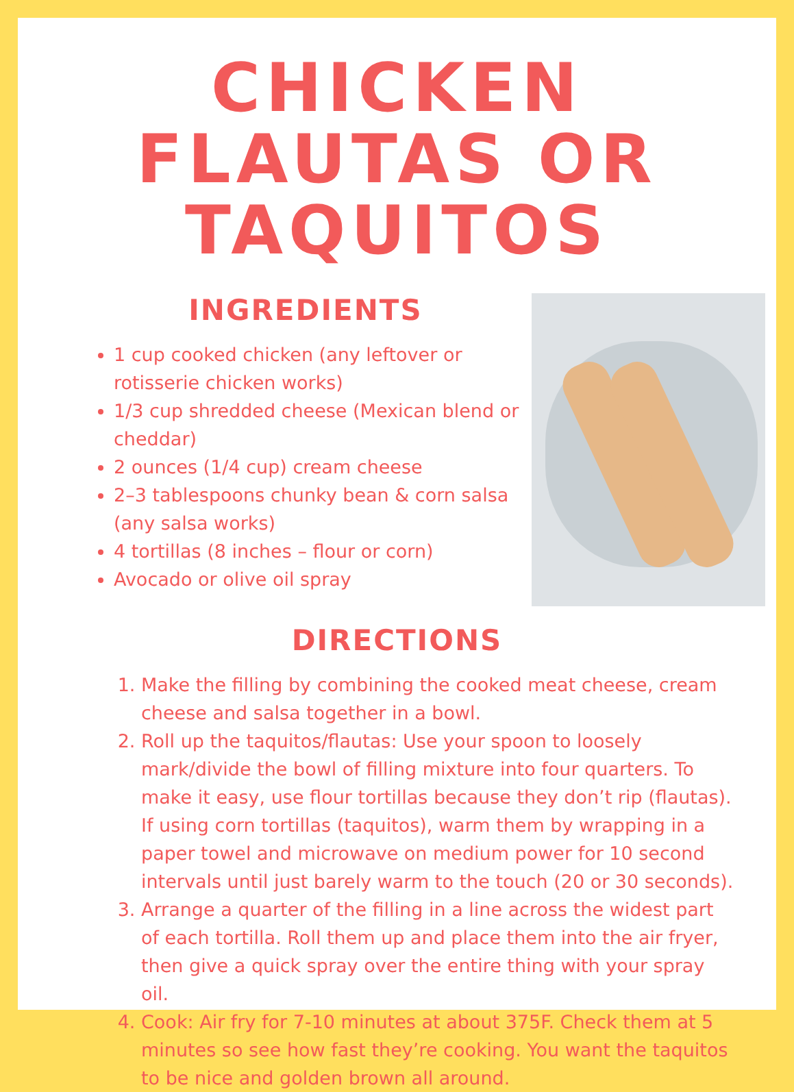CHICKEN FLAUTAS OR TAQUITOS
INGREDIENTS
1 cup cooked chicken (any leftover or rotisserie chicken works)
1/3 cup shredded cheese (Mexican blend or cheddar)
2 ounces (1/4 cup) cream cheese
2–3 tablespoons chunky bean & corn salsa (any salsa works)
4 tortillas (8 inches – flour or corn)
Avocado or olive oil spray
DIRECTIONS
1. Make the filling by combining the cooked meat cheese, cream cheese and salsa together in a bowl.
2. Roll up the taquitos/flautas: Use your spoon to loosely mark/divide the bowl of filling mixture into four quarters. To make it easy, use flour tortillas because they don’t rip (flautas). If using corn tortillas (taquitos), warm them by wrapping in a paper towel and microwave on medium power for 10 second intervals until just barely warm to the touch (20 or 30 seconds).
3. Arrange a quarter of the filling in a line across the widest part of each tortilla. Roll them up and place them into the air fryer, then give a quick spray over the entire thing with your spray oil.
4. Cook: Air fry for 7-10 minutes at about 375F. Check them at 5 minutes so see how fast they’re cooking. You want the taquitos to be nice and golden brown all around.